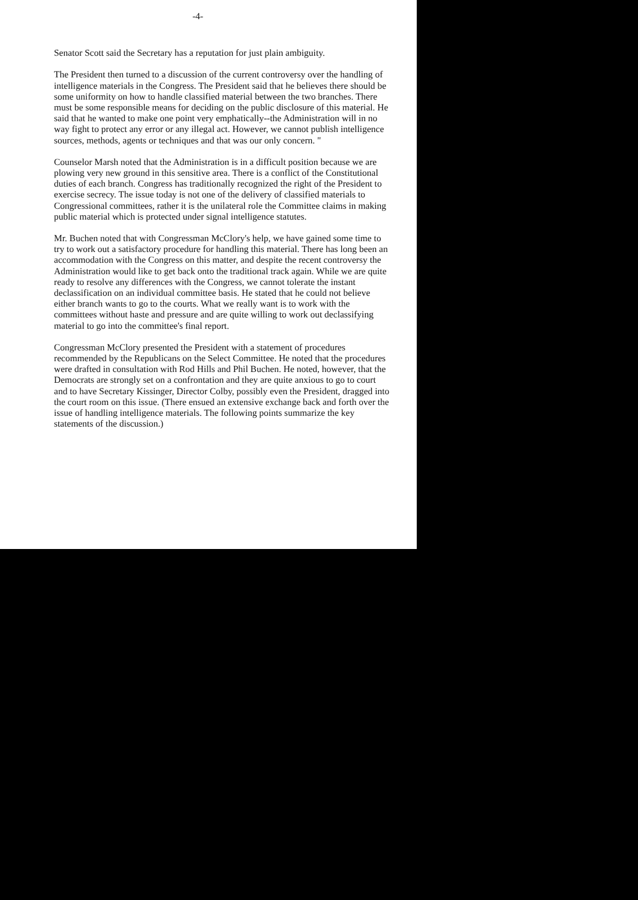-4-
Senator Scott said the Secretary has a reputation for just plain ambiguity.
The President then turned to a discussion of the current controversy over the handling of intelligence materials in the Congress. The President said that he believes there should be some uniformity on how to handle classified material between the two branches. There must be some responsible means for deciding on the public disclosure of this material. He said that he wanted to make one point very emphatically--the Administration will in no way fight to protect any error or any illegal act. However, we cannot publish intelligence sources, methods, agents or techniques and that was our only concern. "
Counselor Marsh noted that the Administration is in a difficult position because we are plowing very new ground in this sensitive area. There is a conflict of the Constitutional duties of each branch. Congress has traditionally recognized the right of the President to exercise secrecy. The issue today is not one of the delivery of classified materials to Congressional committees, rather it is the unilateral role the Committee claims in making public material which is protected under signal intelligence statutes.
Mr. Buchen noted that with Congressman McClory's help, we have gained some time to try to work out a satisfactory procedure for handling this material. There has long been an accommodation with the Congress on this matter, and despite the recent controversy the Administration would like to get back onto the traditional track again. While we are quite ready to resolve any differences with the Congress, we cannot tolerate the instant declassification on an individual committee basis. He stated that he could not believe either branch wants to go to the courts. What we really want is to work with the committees without haste and pressure and are quite willing to work out declassifying material to go into the committee's final report.
Congressman McClory presented the President with a statement of procedures recommended by the Republicans on the Select Committee. He noted that the procedures were drafted in consultation with Rod Hills and Phil Buchen. He noted, however, that the Democrats are strongly set on a confrontation and they are quite anxious to go to court and to have Secretary Kissinger, Director Colby, possibly even the President, dragged into the court room on this issue. (There ensued an extensive exchange back and forth over the issue of handling intelligence materials. The following points summarize the key statements of the discussion.)